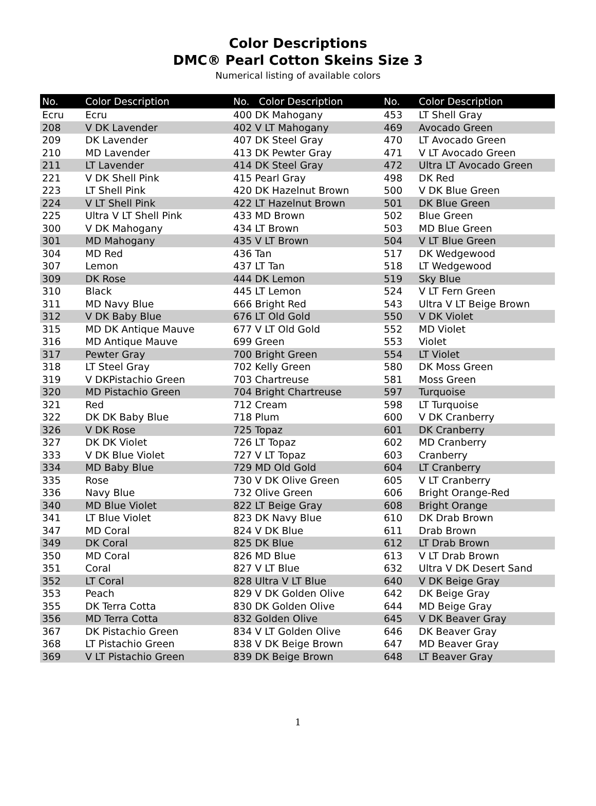Color Descriptions
DMC® Pearl Cotton Skeins Size 3
Numerical listing of available colors
| No. | Color Description | No. Color Description | No. | Color Description |
| --- | --- | --- | --- | --- |
| Ecru | Ecru | 400 DK Mahogany | 453 | LT Shell Gray |
| 208 | V DK Lavender | 402 V LT Mahogany | 469 | Avocado Green |
| 209 | DK Lavender | 407 DK Steel Gray | 470 | LT Avocado Green |
| 210 | MD Lavender | 413 DK Pewter Gray | 471 | V LT Avocado Green |
| 211 | LT Lavender | 414 DK Steel Gray | 472 | Ultra LT Avocado Green |
| 221 | V DK Shell Pink | 415 Pearl Gray | 498 | DK Red |
| 223 | LT Shell Pink | 420 DK Hazelnut Brown | 500 | V DK Blue Green |
| 224 | V LT Shell Pink | 422 LT Hazelnut Brown | 501 | DK Blue Green |
| 225 | Ultra V LT Shell Pink | 433 MD Brown | 502 | Blue Green |
| 300 | V DK Mahogany | 434 LT Brown | 503 | MD Blue Green |
| 301 | MD Mahogany | 435 V LT Brown | 504 | V LT Blue Green |
| 304 | MD Red | 436 Tan | 517 | DK Wedgewood |
| 307 | Lemon | 437 LT Tan | 518 | LT Wedgewood |
| 309 | DK Rose | 444 DK Lemon | 519 | Sky Blue |
| 310 | Black | 445 LT Lemon | 524 | V LT Fern Green |
| 311 | MD Navy Blue | 666 Bright Red | 543 | Ultra V LT Beige Brown |
| 312 | V DK Baby Blue | 676 LT Old Gold | 550 | V DK Violet |
| 315 | MD DK Antique Mauve | 677 V LT Old Gold | 552 | MD Violet |
| 316 | MD Antique Mauve | 699 Green | 553 | Violet |
| 317 | Pewter Gray | 700 Bright Green | 554 | LT Violet |
| 318 | LT Steel Gray | 702 Kelly Green | 580 | DK Moss Green |
| 319 | V DKPistachio Green | 703 Chartreuse | 581 | Moss Green |
| 320 | MD Pistachio Green | 704 Bright Chartreuse | 597 | Turquoise |
| 321 | Red | 712 Cream | 598 | LT Turquoise |
| 322 | DK DK Baby Blue | 718 Plum | 600 | V DK Cranberry |
| 326 | V DK Rose | 725 Topaz | 601 | DK Cranberry |
| 327 | DK DK Violet | 726 LT Topaz | 602 | MD Cranberry |
| 333 | V DK Blue Violet | 727 V LT Topaz | 603 | Cranberry |
| 334 | MD Baby Blue | 729 MD Old Gold | 604 | LT Cranberry |
| 335 | Rose | 730 V DK Olive Green | 605 | V LT Cranberry |
| 336 | Navy Blue | 732 Olive Green | 606 | Bright Orange-Red |
| 340 | MD Blue Violet | 822 LT Beige Gray | 608 | Bright Orange |
| 341 | LT Blue Violet | 823 DK Navy Blue | 610 | DK Drab Brown |
| 347 | MD Coral | 824 V DK Blue | 611 | Drab Brown |
| 349 | DK Coral | 825 DK Blue | 612 | LT Drab Brown |
| 350 | MD Coral | 826 MD Blue | 613 | V LT Drab Brown |
| 351 | Coral | 827 V LT Blue | 632 | Ultra V DK Desert Sand |
| 352 | LT Coral | 828 Ultra V LT Blue | 640 | V DK Beige Gray |
| 353 | Peach | 829 V DK Golden Olive | 642 | DK Beige Gray |
| 355 | DK Terra Cotta | 830 DK Golden Olive | 644 | MD Beige Gray |
| 356 | MD Terra Cotta | 832 Golden Olive | 645 | V DK Beaver Gray |
| 367 | DK Pistachio Green | 834 V LT Golden Olive | 646 | DK Beaver Gray |
| 368 | LT Pistachio Green | 838 V DK Beige Brown | 647 | MD Beaver Gray |
| 369 | V LT Pistachio Green | 839 DK Beige Brown | 648 | LT Beaver Gray |
1